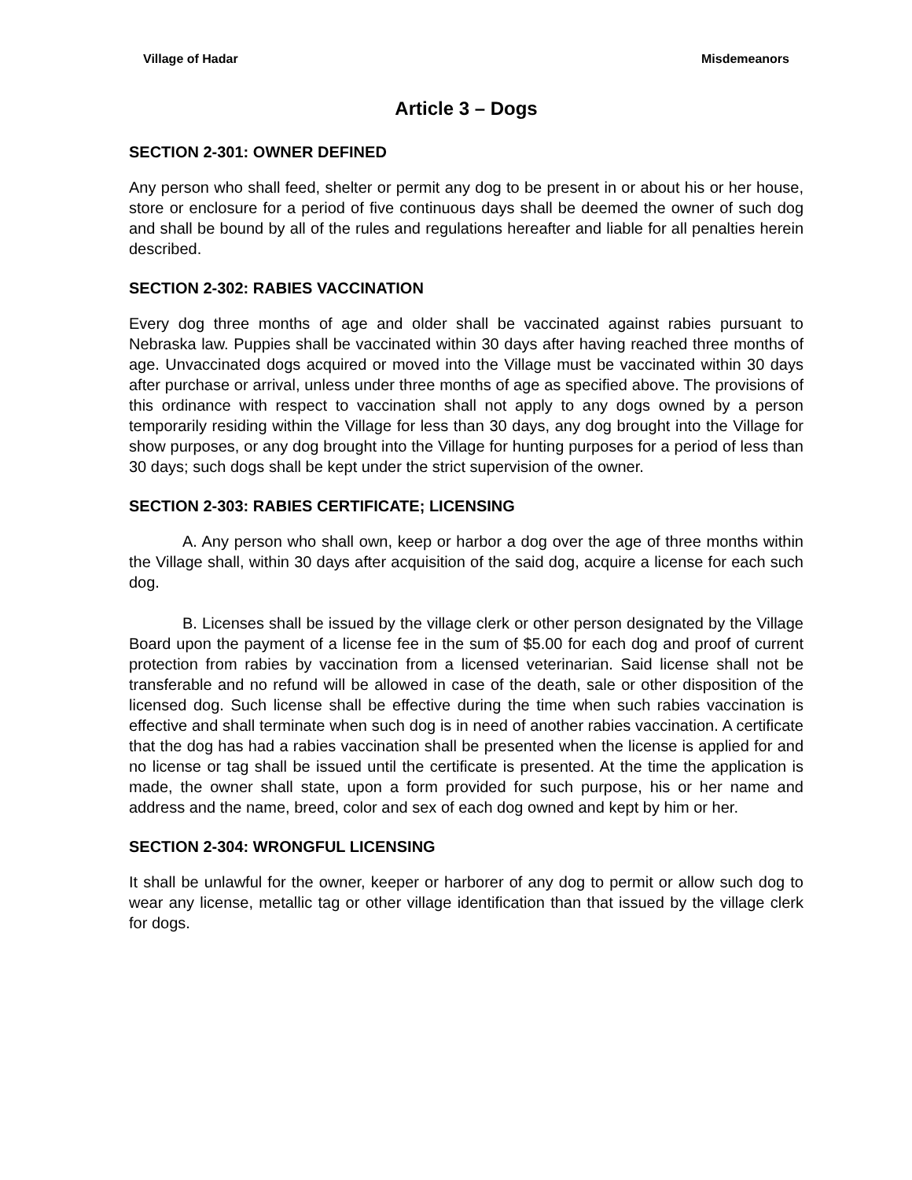Village of Hadar Misdemeanors
Article 3 – Dogs
SECTION 2-301: OWNER DEFINED
Any person who shall feed, shelter or permit any dog to be present in or about his or her house, store or enclosure for a period of five continuous days shall be deemed the owner of such dog and shall be bound by all of the rules and regulations hereafter and liable for all penalties herein described.
SECTION 2-302: RABIES VACCINATION
Every dog three months of age and older shall be vaccinated against rabies pursuant to Nebraska law. Puppies shall be vaccinated within 30 days after having reached three months of age. Unvaccinated dogs acquired or moved into the Village must be vaccinated within 30 days after purchase or arrival, unless under three months of age as specified above. The provisions of this ordinance with respect to vaccination shall not apply to any dogs owned by a person temporarily residing within the Village for less than 30 days, any dog brought into the Village for show purposes, or any dog brought into the Village for hunting purposes for a period of less than 30 days; such dogs shall be kept under the strict supervision of the owner.
SECTION 2-303: RABIES CERTIFICATE; LICENSING
A. Any person who shall own, keep or harbor a dog over the age of three months within the Village shall, within 30 days after acquisition of the said dog, acquire a license for each such dog.
B. Licenses shall be issued by the village clerk or other person designated by the Village Board upon the payment of a license fee in the sum of $5.00 for each dog and proof of current protection from rabies by vaccination from a licensed veterinarian. Said license shall not be transferable and no refund will be allowed in case of the death, sale or other disposition of the licensed dog. Such license shall be effective during the time when such rabies vaccination is effective and shall terminate when such dog is in need of another rabies vaccination. A certificate that the dog has had a rabies vaccination shall be presented when the license is applied for and no license or tag shall be issued until the certificate is presented. At the time the application is made, the owner shall state, upon a form provided for such purpose, his or her name and address and the name, breed, color and sex of each dog owned and kept by him or her.
SECTION 2-304: WRONGFUL LICENSING
It shall be unlawful for the owner, keeper or harborer of any dog to permit or allow such dog to wear any license, metallic tag or other village identification than that issued by the village clerk for dogs.